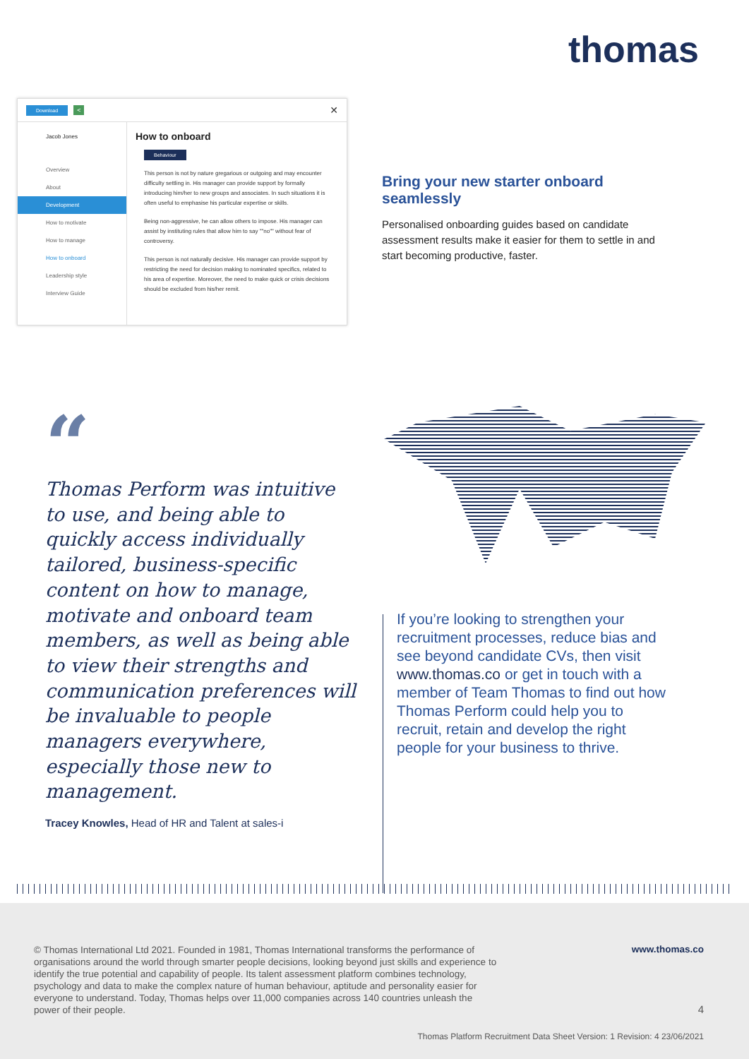thomas
Download < ✕
Jacob Jones
Overview
About
Development
How to motivate
How to manage
How to onboard
Leadership style
Interview Guide
How to onboard
Behaviour
This person is not by nature gregarious or outgoing and may encounter difficulty settling in. His manager can provide support by formally introducing him/her to new groups and associates. In such situations it is often useful to emphasise his particular expertise or skills.
Being non-aggressive, he can allow others to impose. His manager can assist by instituting rules that allow him to say ""no"" without fear of controversy.
This person is not naturally decisive. His manager can provide support by restricting the need for decision making to nominated specifics, related to his area of expertise. Moreover, the need to make quick or crisis decisions should be excluded from his/her remit.
Bring your new starter onboard seamlessly
Personalised onboarding guides based on candidate assessment results make it easier for them to settle in and start becoming productive, faster.
“
Thomas Perform was intuitive to use, and being able to quickly access individually tailored, business-specific content on how to manage, motivate and onboard team members, as well as being able to view their strengths and communication preferences will be invaluable to people managers everywhere, especially those new to management.
Tracey Knowles, Head of HR and Talent at sales-i
If you’re looking to strengthen your recruitment processes, reduce bias and see beyond candidate CVs, then visit www.thomas.co or get in touch with a member of Team Thomas to find out how Thomas Perform could help you to recruit, retain and develop the right people for your business to thrive.
© Thomas International Ltd 2021. Founded in 1981, Thomas International transforms the performance of organisations around the world through smarter people decisions, looking beyond just skills and experience to identify the true potential and capability of people. Its talent assessment platform combines technology, psychology and data to make the complex nature of human behaviour, aptitude and personality easier for everyone to understand. Today, Thomas helps over 11,000 companies across 140 countries unleash the power of their people.
www.thomas.co
4
Thomas Platform Recruitment Data Sheet Version: 1 Revision: 4 23/06/2021